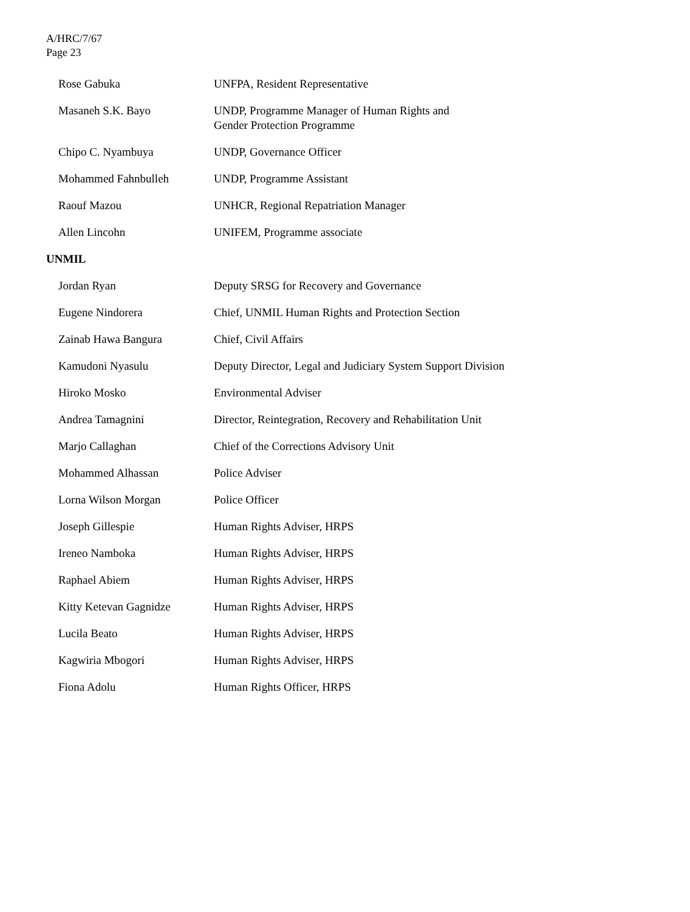A/HRC/7/67
Page 23
| Rose Gabuka | UNFPA, Resident Representative |
| Masaneh S.K. Bayo | UNDP, Programme Manager of Human Rights and Gender Protection Programme |
| Chipo C. Nyambuya | UNDP, Governance Officer |
| Mohammed Fahnbulleh | UNDP, Programme Assistant |
| Raouf Mazou | UNHCR, Regional Repatriation Manager |
| Allen Lincohn | UNIFEM, Programme associate |
UNMIL
| Jordan Ryan | Deputy SRSG for Recovery and Governance |
| Eugene Nindorera | Chief, UNMIL Human Rights and Protection Section |
| Zainab Hawa Bangura | Chief, Civil Affairs |
| Kamudoni Nyasulu | Deputy Director, Legal and Judiciary System Support Division |
| Hiroko Mosko | Environmental Adviser |
| Andrea Tamagnini | Director, Reintegration, Recovery and Rehabilitation Unit |
| Marjo Callaghan | Chief of the Corrections Advisory Unit |
| Mohammed Alhassan | Police Adviser |
| Lorna Wilson Morgan | Police Officer |
| Joseph Gillespie | Human Rights Adviser, HRPS |
| Ireneo Namboka | Human Rights Adviser, HRPS |
| Raphael Abiem | Human Rights Adviser, HRPS |
| Kitty Ketevan Gagnidze | Human Rights Adviser, HRPS |
| Lucila Beato | Human Rights Adviser, HRPS |
| Kagwiria Mbogori | Human Rights Adviser, HRPS |
| Fiona Adolu | Human Rights Officer, HRPS |